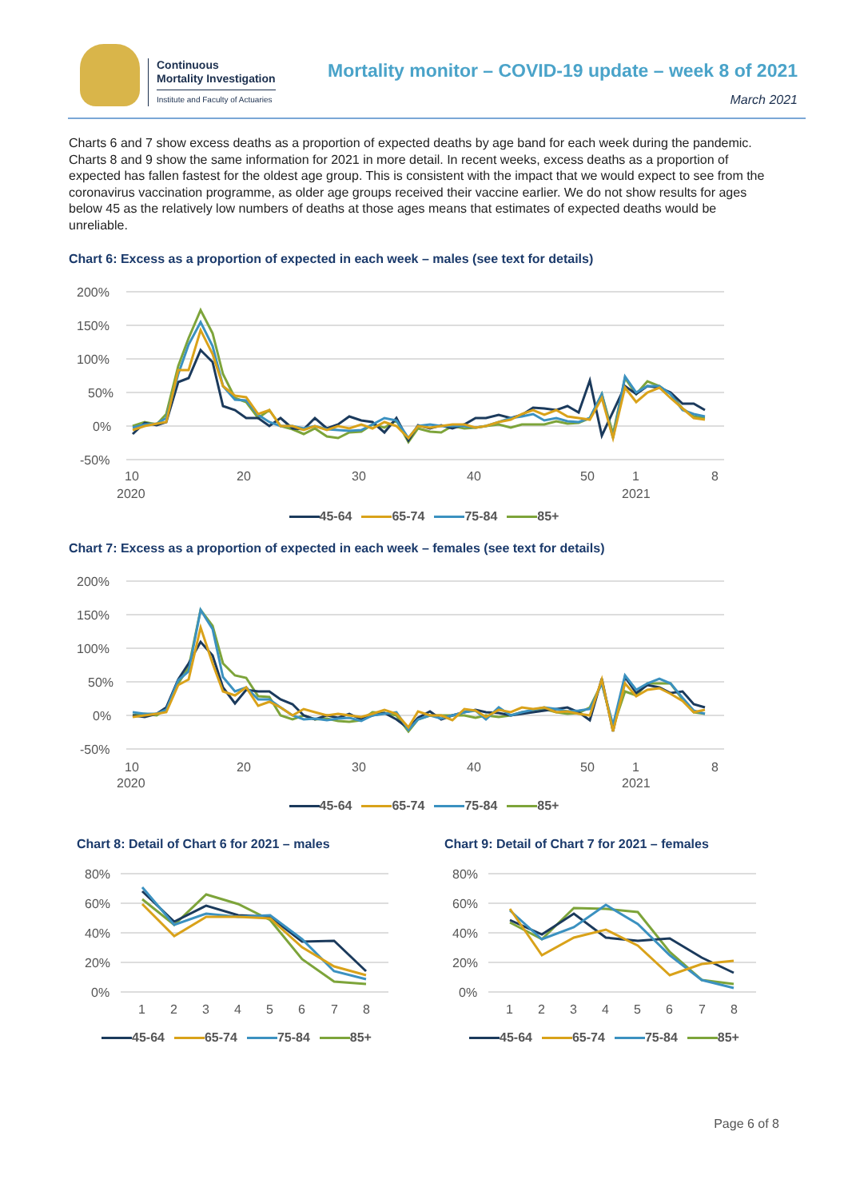Continuous
Mortality Investigation
Institute and Faculty of Actuaries
Mortality monitor – COVID-19 update – week 8 of 2021
March 2021
Charts 6 and 7 show excess deaths as a proportion of expected deaths by age band for each week during the pandemic. Charts 8 and 9 show the same information for 2021 in more detail. In recent weeks, excess deaths as a proportion of expected has fallen fastest for the oldest age group. This is consistent with the impact that we would expect to see from the coronavirus vaccination programme, as older age groups received their vaccine earlier. We do not show results for ages below 45 as the relatively low numbers of deaths at those ages means that estimates of expected deaths would be unreliable.
Chart 6: Excess as a proportion of expected in each week – males (see text for details)
200%
150%
100%
50%
0%
-50%
10
2020
20
30
40
50
1
2021
8
45-64 65-74 75-84 85+
Chart 7: Excess as a proportion of expected in each week – females (see text for details)
200%
150%
100%
50%
0%
-50%
10
2020
20
30
40
50
1
2021
8
45-64 65-74 75-84 85+
Chart 8: Detail of Chart 6 for 2021 – males
80%
60%
40%
20%
0%
1
2
3
4
5
6
7
8
45-64 65-74 75-84 85+
Chart 9: Detail of Chart 7 for 2021 – females
80%
60%
40%
20%
0%
1
2
3
4
5
6
7
8
45-64 65-74 75-84 85+
Page 6 of 8